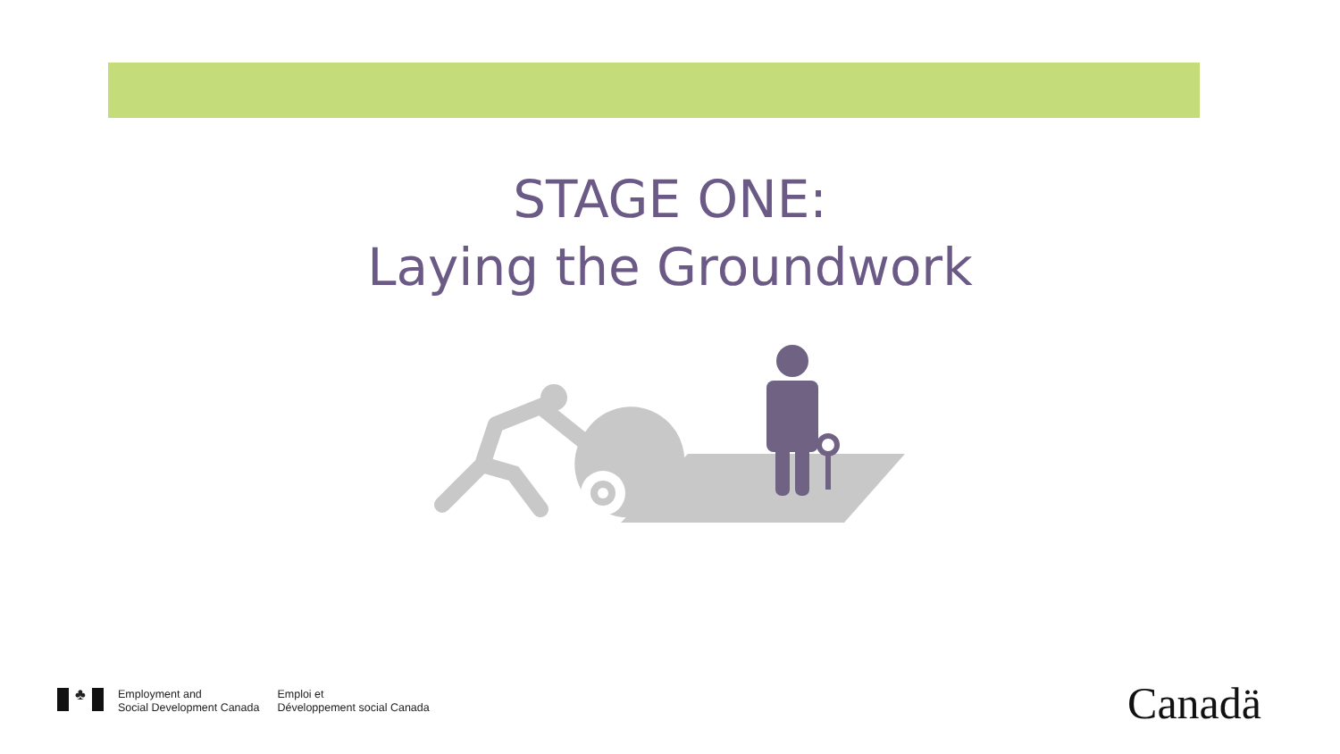STAGE ONE:
Laying the Groundwork
♣
Employment and
Social Development Canada
Emploi et
Développement social Canada
Canadä